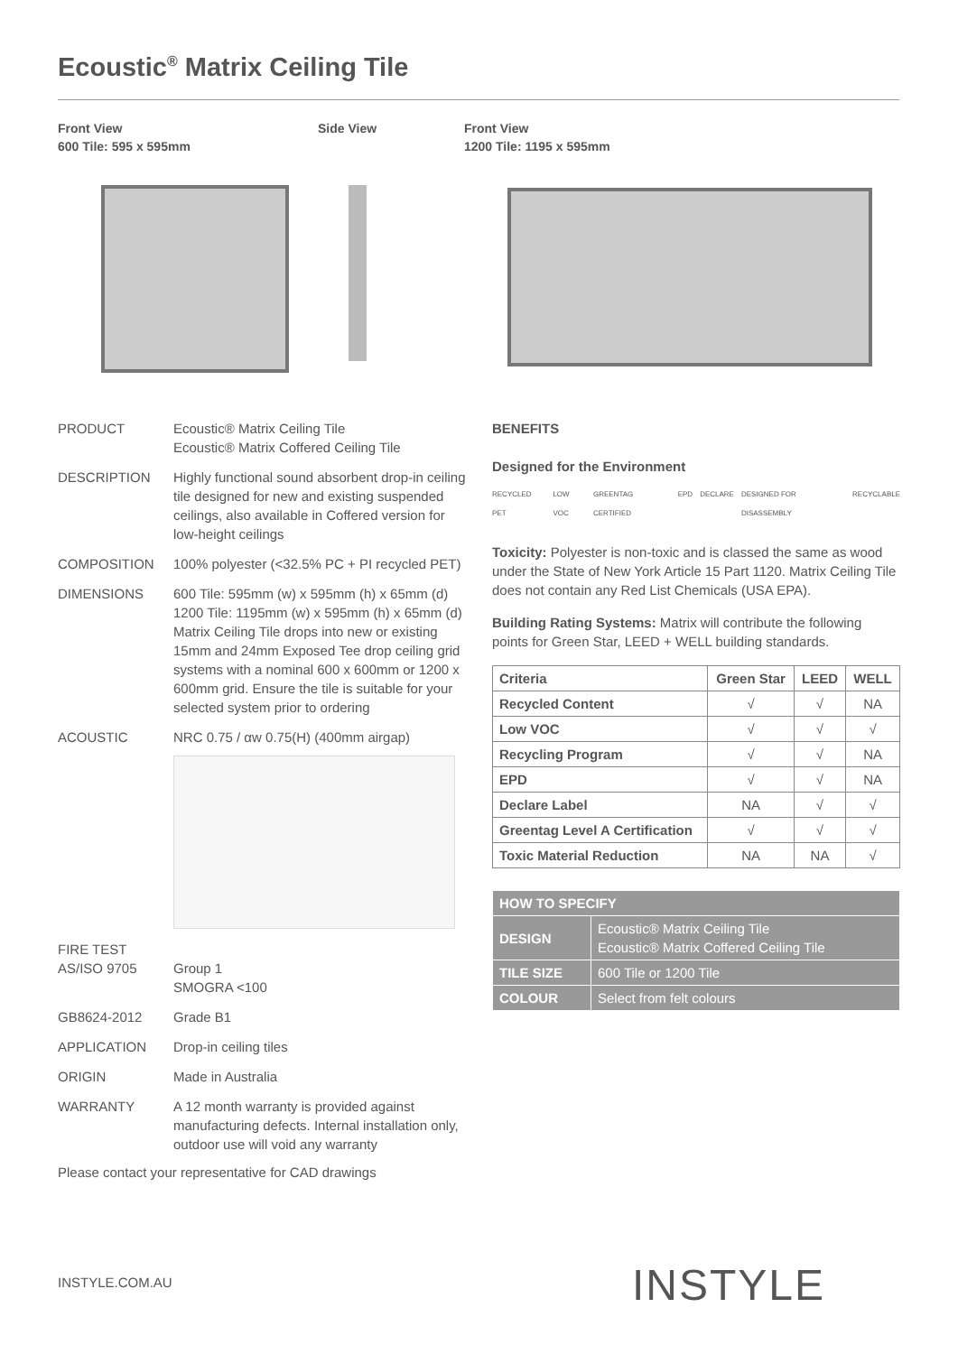Ecoustic<sup>®</sup> Matrix Ceiling Tile
Front View
600 Tile: 595 x 595mm
Side View
Front View
1200 Tile: 1195 x 595mm
PRODUCT Ecoustic® Matrix Ceiling Tile
Ecoustic® Matrix Coffered Ceiling Tile
DESCRIPTION Highly functional sound absorbent drop-in ceiling tile designed for new and existing suspended ceilings, also available in Coffered version for low-height ceilings
COMPOSITION 100% polyester (<32.5% PC + PI recycled PET)
DIMENSIONS 600 Tile: 595mm (w) x 595mm (h) x 65mm (d)
1200 Tile: 1195mm (w) x 595mm (h) x 65mm (d)
Matrix Ceiling Tile drops into new or existing 15mm and 24mm Exposed Tee drop ceiling grid systems with a nominal 600 x 600mm or 1200 x 600mm grid. Ensure the tile is suitable for your selected system prior to ordering
ACOUSTIC NRC 0.75 / αw 0.75(H) (400mm airgap)
FIRE TEST
AS/ISO 9705
Group 1
SMOGRA <100
GB8624-2012 Grade B1
APPLICATION Drop-in ceiling tiles
ORIGIN Made in Australia
WARRANTY A 12 month warranty is provided against manufacturing defects. Internal installation only, outdoor use will void any warranty
Please contact your representative for CAD drawings
BENEFITS
Designed for the Environment
RECYCLED PET LOW VOC GREENTAG CERTIFIED EPD DECLARE DESIGNED FOR DISASSEMBLY RECYCLABLE
Toxicity: Polyester is non-toxic and is classed the same as wood under the State of New York Article 15 Part 1120. Matrix Ceiling Tile does not contain any Red List Chemicals (USA EPA).
Building Rating Systems: Matrix will contribute the following points for Green Star, LEED + WELL building standards.
| Criteria | Green Star | LEED | WELL |
| --- | --- | --- | --- |
| Recycled Content | √ | √ | NA |
| Low VOC | √ | √ | √ |
| Recycling Program | √ | √ | NA |
| EPD | √ | √ | NA |
| Declare Label | NA | √ | √ |
| Greentag Level A Certification | √ | √ | √ |
| Toxic Material Reduction | NA | NA | √ |
| HOW TO SPECIFY | |
| --- | --- |
| DESIGN | Ecoustic® Matrix Ceiling Tile Ecoustic® Matrix Coffered Ceiling Tile |
| TILE SIZE | 600 Tile or 1200 Tile |
| COLOUR | Select from felt colours |
INSTYLE.COM.AU INSTYLE